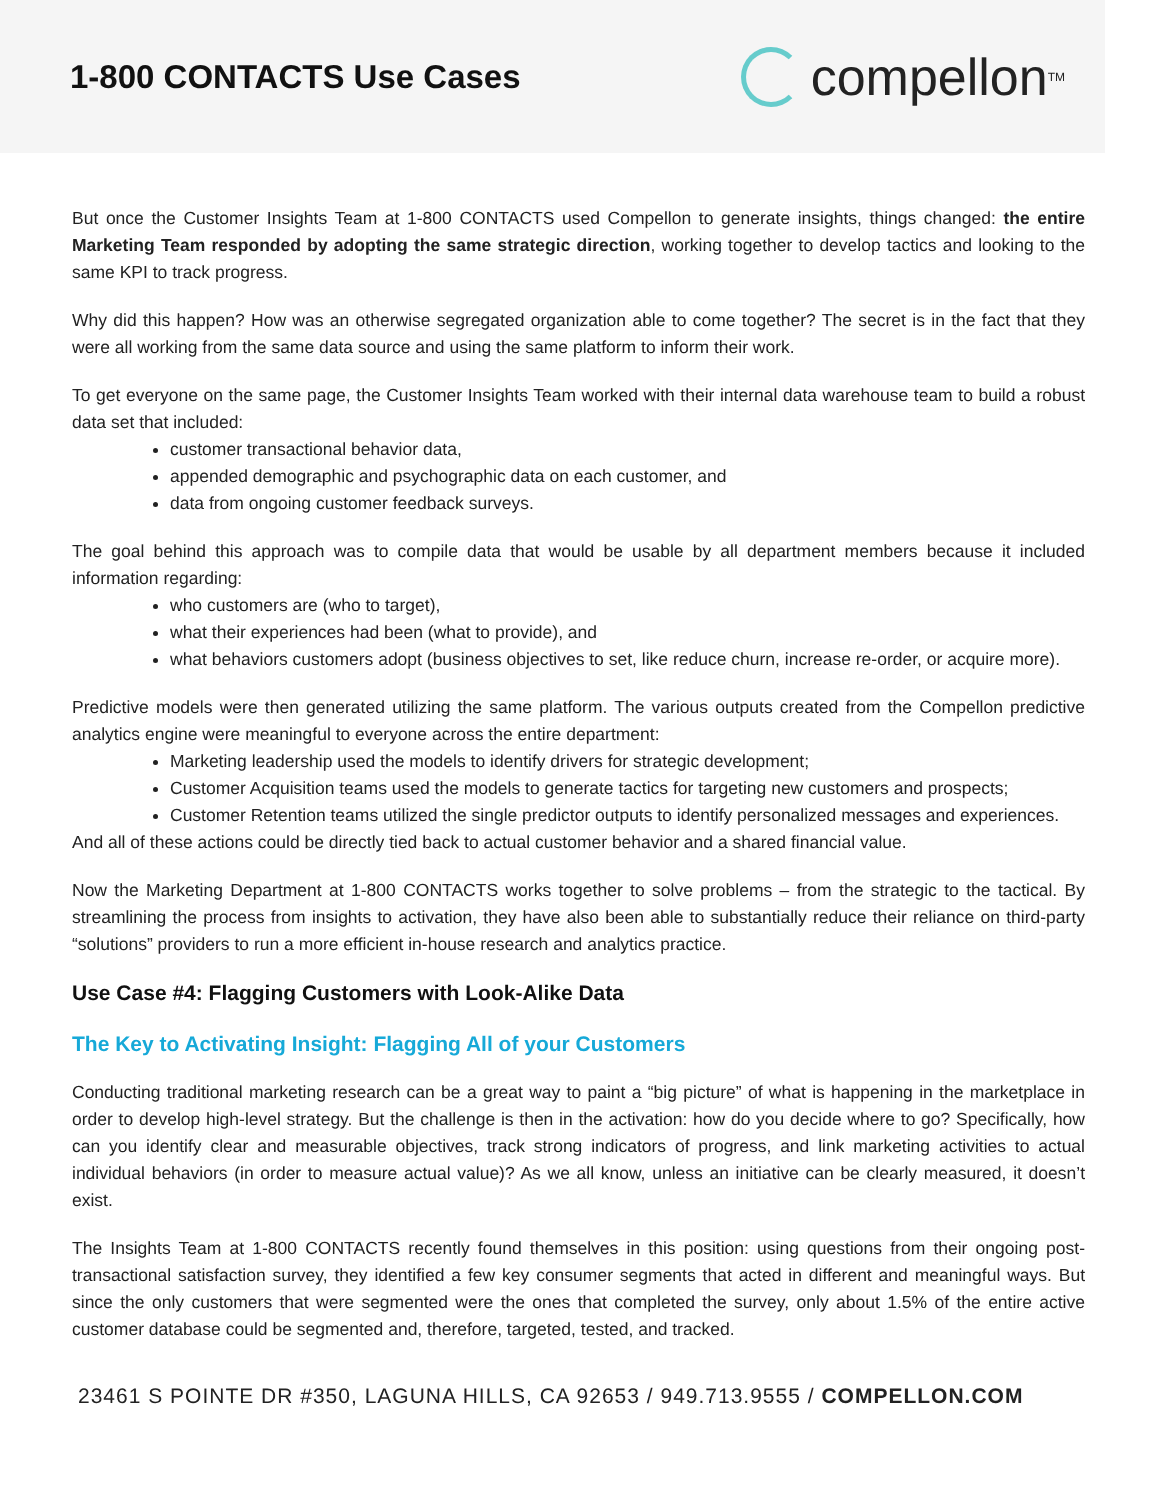1-800 CONTACTS Use Cases
compellon<sup>TM</sup>
But once the Customer Insights Team at 1-800 CONTACTS used Compellon to generate insights, things changed: the entire Marketing Team responded by adopting the same strategic direction, working together to develop tactics and looking to the same KPI to track progress.
Why did this happen? How was an otherwise segregated organization able to come together? The secret is in the fact that they were all working from the same data source and using the same platform to inform their work.
To get everyone on the same page, the Customer Insights Team worked with their internal data warehouse team to build a robust data set that included:
customer transactional behavior data,
appended demographic and psychographic data on each customer, and
data from ongoing customer feedback surveys.
The goal behind this approach was to compile data that would be usable by all department members because it included information regarding:
who customers are (who to target),
what their experiences had been (what to provide), and
what behaviors customers adopt (business objectives to set, like reduce churn, increase re-order, or acquire more).
Predictive models were then generated utilizing the same platform. The various outputs created from the Compellon predictive analytics engine were meaningful to everyone across the entire department:
Marketing leadership used the models to identify drivers for strategic development;
Customer Acquisition teams used the models to generate tactics for targeting new customers and prospects;
Customer Retention teams utilized the single predictor outputs to identify personalized messages and experiences.
And all of these actions could be directly tied back to actual customer behavior and a shared financial value.
Now the Marketing Department at 1-800 CONTACTS works together to solve problems – from the strategic to the tactical. By streamlining the process from insights to activation, they have also been able to substantially reduce their reliance on third-party “solutions” providers to run a more efficient in-house research and analytics practice.
Use Case #4: Flagging Customers with Look-Alike Data
The Key to Activating Insight: Flagging All of your Customers
Conducting traditional marketing research can be a great way to paint a “big picture” of what is happening in the marketplace in order to develop high-level strategy. But the challenge is then in the activation: how do you decide where to go? Specifically, how can you identify clear and measurable objectives, track strong indicators of progress, and link marketing activities to actual individual behaviors (in order to measure actual value)? As we all know, unless an initiative can be clearly measured, it doesn’t exist.
The Insights Team at 1-800 CONTACTS recently found themselves in this position: using questions from their ongoing post-transactional satisfaction survey, they identified a few key consumer segments that acted in different and meaningful ways. But since the only customers that were segmented were the ones that completed the survey, only about 1.5% of the entire active customer database could be segmented and, therefore, targeted, tested, and tracked.
23461 S POINTE DR #350, LAGUNA HILLS, CA 92653 / 949.713.9555 / COMPELLON.COM